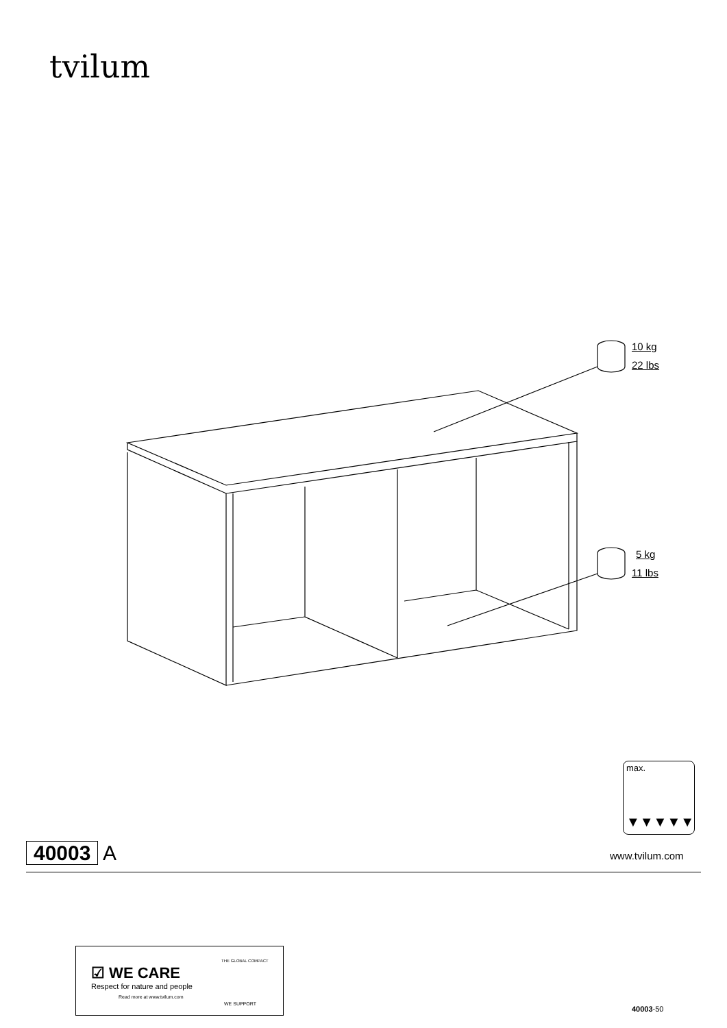tvilum
10 kg
22 lbs
5 kg
11 lbs
max.
▼▼▼▼▼
40003 A www.tvilum.com
☑ WE CARE
Respect for nature and people
Read more at www.tvilum.com
WE SUPPORT
THE GLOBAL COMPACT
40003-50